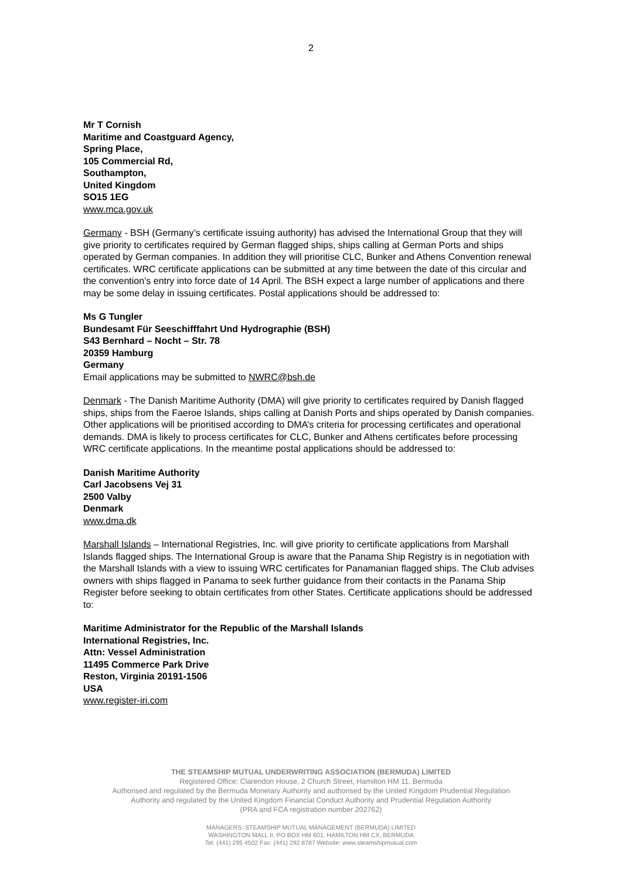2
Mr T Cornish
Maritime and Coastguard Agency,
Spring Place,
105 Commercial Rd,
Southampton,
United Kingdom
SO15 1EG
www.mca.gov.uk
Germany - BSH (Germany’s certificate issuing authority) has advised the International Group that they will give priority to certificates required by German flagged ships, ships calling at German Ports and ships operated by German companies. In addition they will prioritise CLC, Bunker and Athens Convention renewal certificates. WRC certificate applications can be submitted at any time between the date of this circular and the convention’s entry into force date of 14 April. The BSH expect a large number of applications and there may be some delay in issuing certificates. Postal applications should be addressed to:
Ms G Tungler
Bundesamt Für Seeschifffahrt Und Hydrographie (BSH)
S43 Bernhard – Nocht – Str. 78
20359 Hamburg
Germany
Email applications may be submitted to NWRC@bsh.de
Denmark - The Danish Maritime Authority (DMA) will give priority to certificates required by Danish flagged ships, ships from the Faeroe Islands, ships calling at Danish Ports and ships operated by Danish companies. Other applications will be prioritised according to DMA’s criteria for processing certificates and operational demands. DMA is likely to process certificates for CLC, Bunker and Athens certificates before processing WRC certificate applications. In the meantime postal applications should be addressed to:
Danish Maritime Authority
Carl Jacobsens Vej 31
2500 Valby
Denmark
www.dma.dk
Marshall Islands – International Registries, Inc. will give priority to certificate applications from Marshall Islands flagged ships. The International Group is aware that the Panama Ship Registry is in negotiation with the Marshall Islands with a view to issuing WRC certificates for Panamanian flagged ships. The Club advises owners with ships flagged in Panama to seek further guidance from their contacts in the Panama Ship Register before seeking to obtain certificates from other States. Certificate applications should be addressed to:
Maritime Administrator for the Republic of the Marshall Islands
International Registries, Inc.
Attn: Vessel Administration
11495 Commerce Park Drive
Reston, Virginia 20191-1506
USA
www.register-iri.com
THE STEAMSHIP MUTUAL UNDERWRITING ASSOCIATION (BERMUDA) LIMITED
Registered Office: Clarendon House, 2 Church Street, Hamilton HM 11, Bermuda
Authorised and regulated by the Bermuda Monetary Authority and authorised by the United Kingdom Prudential Regulation
Authority and regulated by the United Kingdom Financial Conduct Authority and Prudential Regulation Authority
(PRA and FCA registration number 202762)
MANAGERS: STEAMSHIP MUTUAL MANAGEMENT (BERMUDA) LIMITED
WASHINGTON MALL II, PO BOX HM 601, HAMILTON HM CX, BERMUDA
Tel: (441) 295 4502 Fax: (441) 292 8787 Website: www.steamshipmutual.com